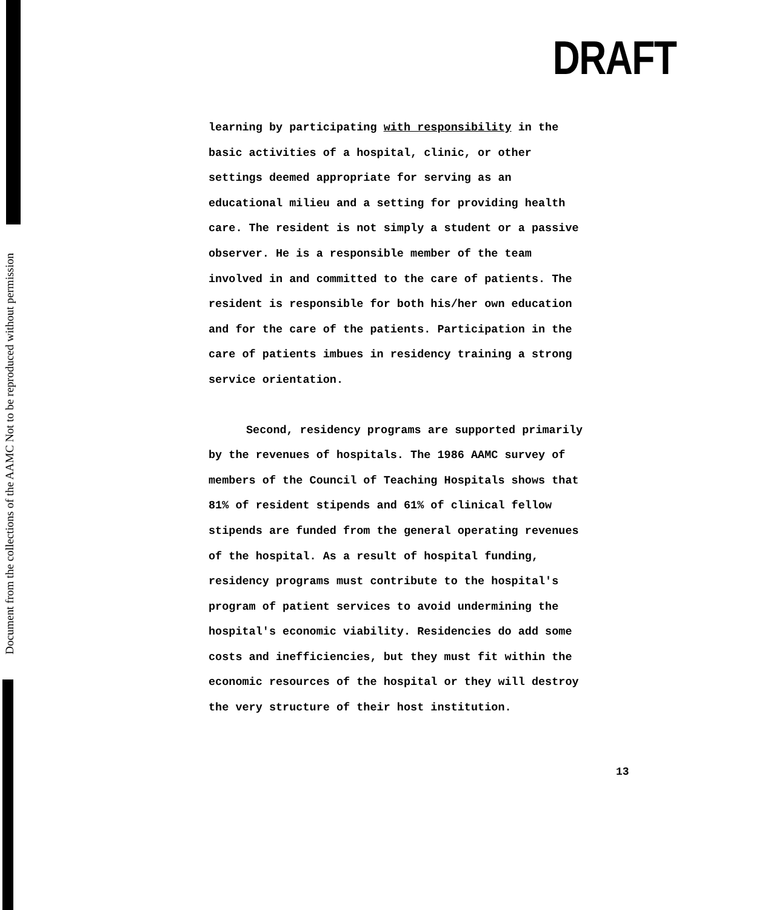Document from the collections of the AAMC Not to be reproduced without permission
DRAFT
learning by participating with responsibility in the
basic activities of a hospital, clinic, or other
settings deemed appropriate for serving as an
educational milieu and a setting for providing health
care. The resident is not simply a student or a passive
observer. He is a responsible member of the team
involved in and committed to the care of patients. The
resident is responsible for both his/her own education
and for the care of the patients. Participation in the
care of patients imbues in residency training a strong
service orientation.
Second, residency programs are supported primarily
by the revenues of hospitals. The 1986 AAMC survey of
members of the Council of Teaching Hospitals shows that
81% of resident stipends and 61% of clinical fellow
stipends are funded from the general operating revenues
of the hospital. As a result of hospital funding,
residency programs must contribute to the hospital's
program of patient services to avoid undermining the
hospital's economic viability. Residencies do add some
costs and inefficiencies, but they must fit within the
economic resources of the hospital or they will destroy
the very structure of their host institution.
13